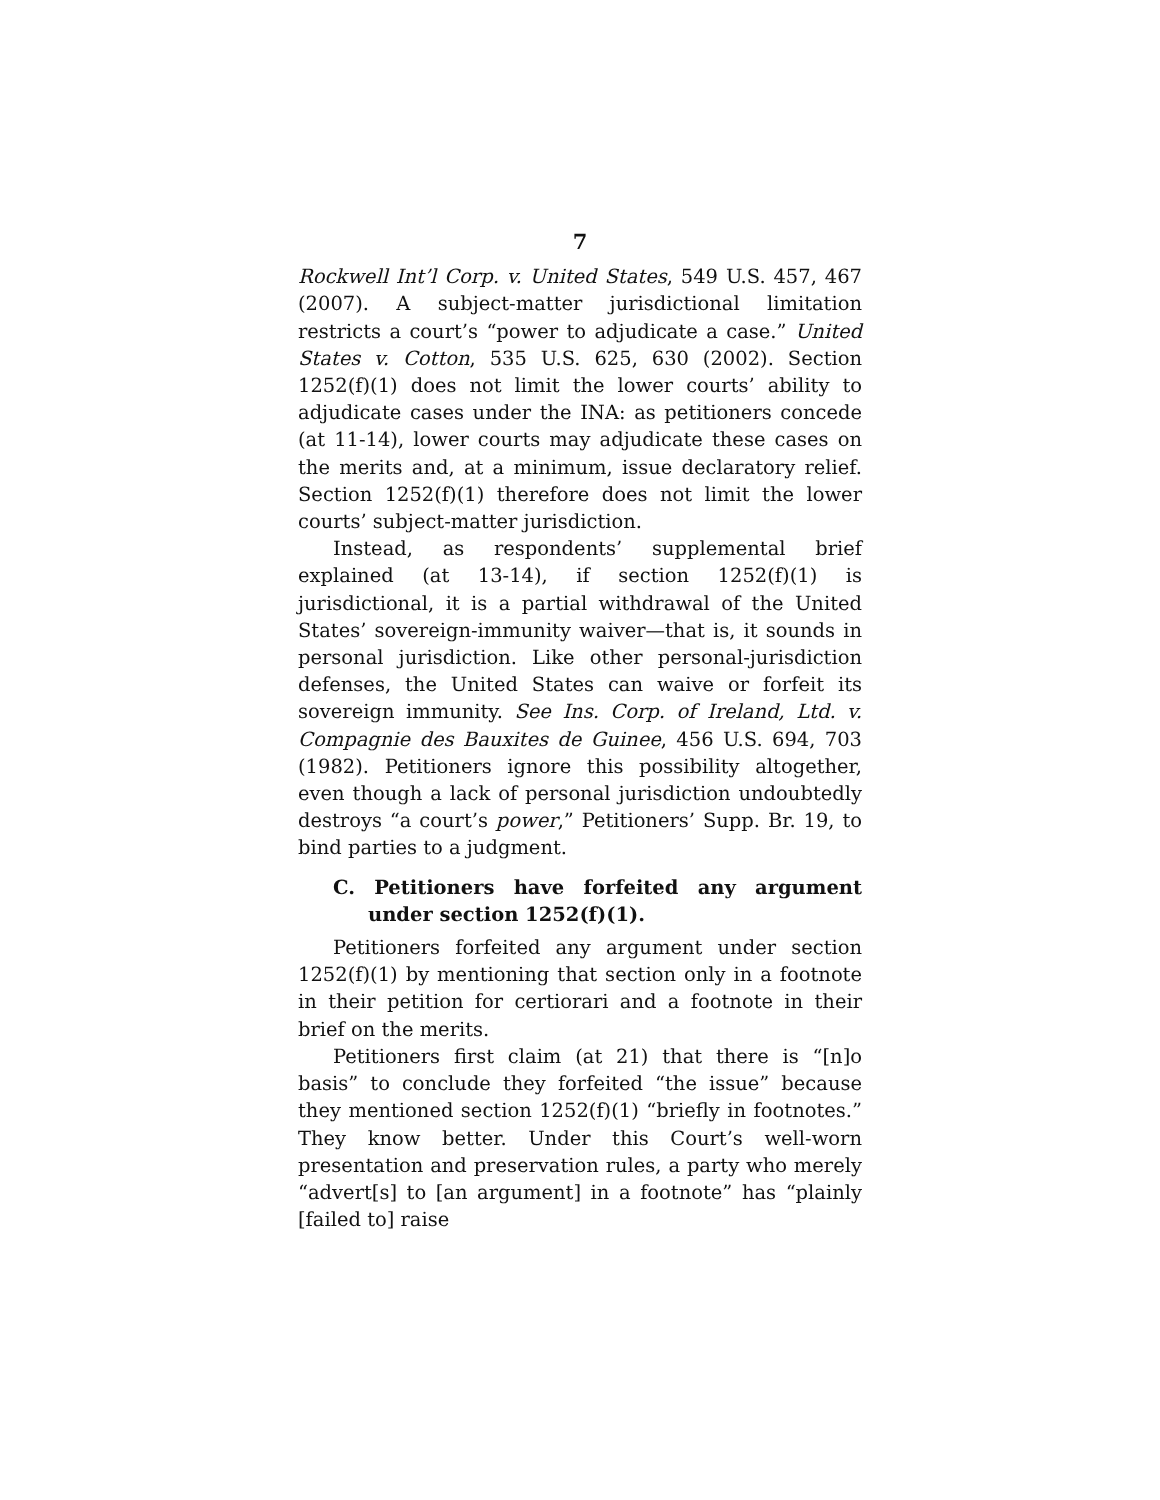7
Rockwell Int’l Corp. v. United States, 549 U.S. 457, 467 (2007). A subject-matter jurisdictional limitation restricts a court’s “power to adjudicate a case.” United States v. Cotton, 535 U.S. 625, 630 (2002). Section 1252(f)(1) does not limit the lower courts’ ability to adjudicate cases under the INA: as petitioners concede (at 11-14), lower courts may adjudicate these cases on the merits and, at a minimum, issue declaratory relief. Section 1252(f)(1) therefore does not limit the lower courts’ subject-matter jurisdiction.
Instead, as respondents’ supplemental brief explained (at 13-14), if section 1252(f)(1) is jurisdictional, it is a partial withdrawal of the United States’ sovereign-immunity waiver—that is, it sounds in personal jurisdiction. Like other personal-jurisdiction defenses, the United States can waive or forfeit its sovereign immunity. See Ins. Corp. of Ireland, Ltd. v. Compagnie des Bauxites de Guinee, 456 U.S. 694, 703 (1982). Petitioners ignore this possibility altogether, even though a lack of personal jurisdiction undoubtedly destroys “a court’s power,” Petitioners’ Supp. Br. 19, to bind parties to a judgment.
C. Petitioners have forfeited any argument under section 1252(f)(1).
Petitioners forfeited any argument under section 1252(f)(1) by mentioning that section only in a footnote in their petition for certiorari and a footnote in their brief on the merits.
Petitioners first claim (at 21) that there is “[n]o basis” to conclude they forfeited “the issue” because they mentioned section 1252(f)(1) “briefly in footnotes.” They know better. Under this Court’s well-worn presentation and preservation rules, a party who merely “advert[s] to [an argument] in a footnote” has “plainly [failed to] raise